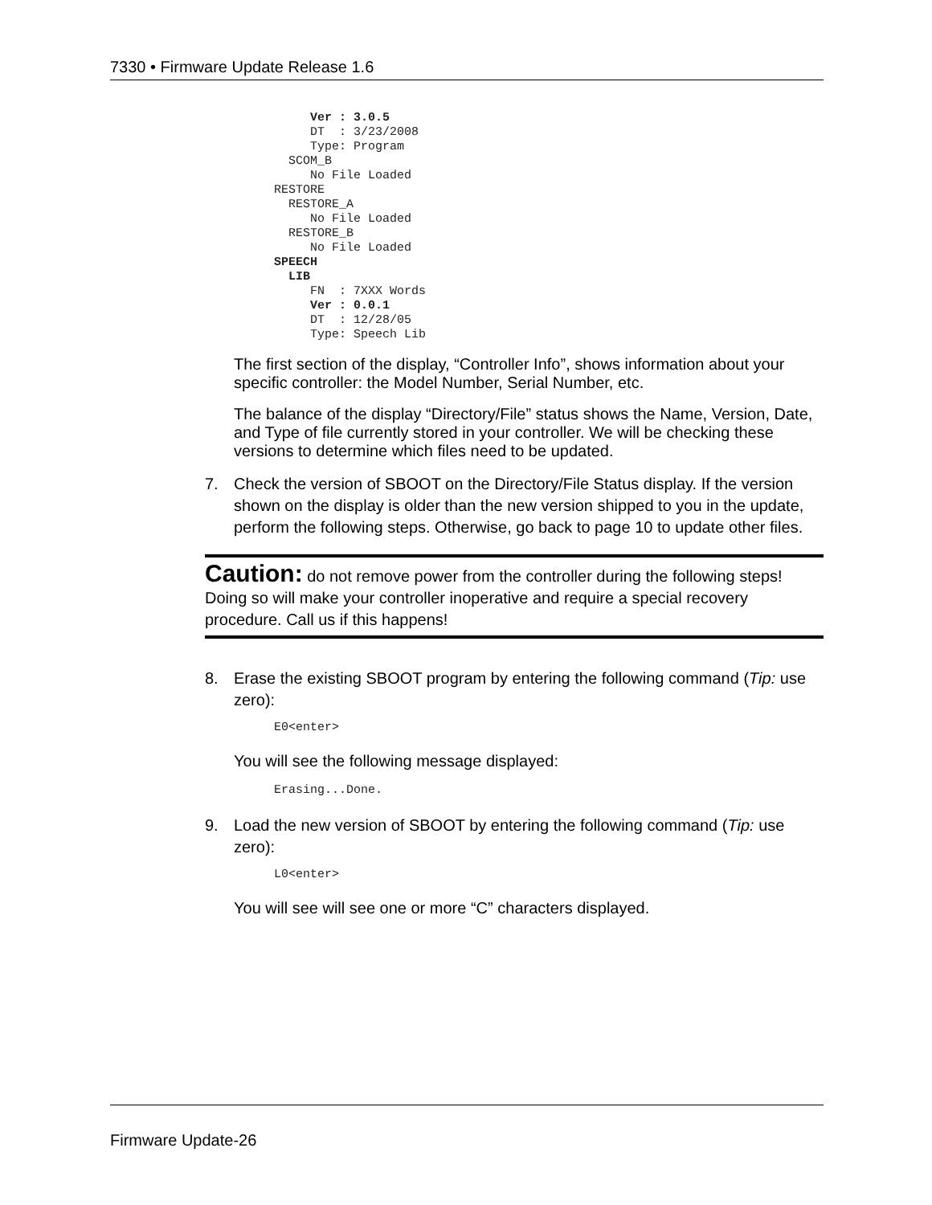7330 • Firmware Update Release 1.6
     Ver : 3.0.5
     DT  : 3/23/2008
     Type: Program
  SCOM_B
     No File Loaded
RESTORE
  RESTORE_A
     No File Loaded
  RESTORE_B
     No File Loaded
SPEECH
  LIB
     FN  : 7XXX Words
     Ver : 0.0.1
     DT  : 12/28/05
     Type: Speech Lib
The first section of the display, “Controller Info”, shows information about your specific controller: the Model Number, Serial Number, etc.
The balance of the display “Directory/File” status shows the Name, Version, Date, and Type of file currently stored in your controller. We will be checking these versions to determine which files need to be updated.
7. Check the version of SBOOT on the Directory/File Status display. If the version shown on the display is older than the new version shipped to you in the update, perform the following steps. Otherwise, go back to page 10 to update other files.
Caution: do not remove power from the controller during the following steps! Doing so will make your controller inoperative and require a special recovery procedure. Call us if this happens!
8. Erase the existing SBOOT program by entering the following command (Tip: use zero):
E0<enter>
You will see the following message displayed:
Erasing...Done.
9. Load the new version of SBOOT by entering the following command (Tip: use zero):
L0<enter>
You will see will see one or more “C” characters displayed.
Firmware Update-26